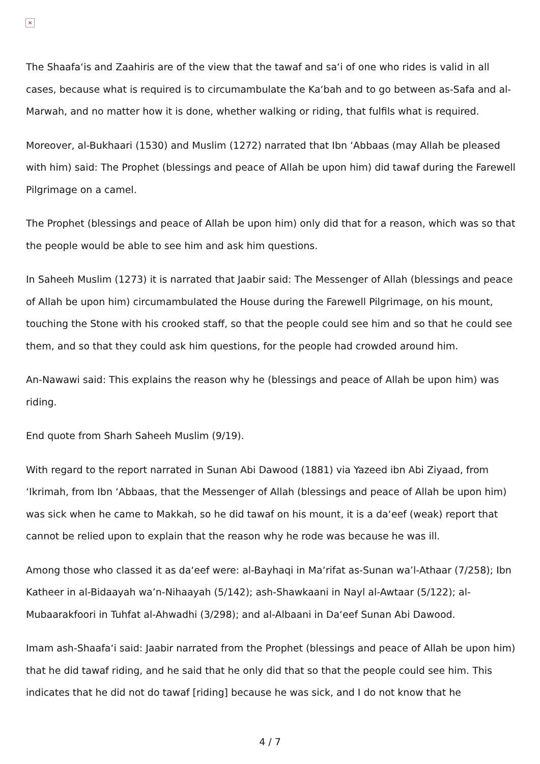×
The Shaafa‘is and Zaahiris are of the view that the tawaf and sa‘i of one who rides is valid in all cases, because what is required is to circumambulate the Ka‘bah and to go between as-Safa and al-Marwah, and no matter how it is done, whether walking or riding, that fulfils what is required.
Moreover, al-Bukhaari (1530) and Muslim (1272) narrated that Ibn ‘Abbaas (may Allah be pleased with him) said: The Prophet (blessings and peace of Allah be upon him) did tawaf during the Farewell Pilgrimage on a camel.
The Prophet (blessings and peace of Allah be upon him) only did that for a reason, which was so that the people would be able to see him and ask him questions.
In Saheeh Muslim (1273) it is narrated that Jaabir said: The Messenger of Allah (blessings and peace of Allah be upon him) circumambulated the House during the Farewell Pilgrimage, on his mount, touching the Stone with his crooked staff, so that the people could see him and so that he could see them, and so that they could ask him questions, for the people had crowded around him.
An-Nawawi said: This explains the reason why he (blessings and peace of Allah be upon him) was riding.
End quote from Sharh Saheeh Muslim (9/19).
With regard to the report narrated in Sunan Abi Dawood (1881) via Yazeed ibn Abi Ziyaad, from ‘Ikrimah, from Ibn ‘Abbaas, that the Messenger of Allah (blessings and peace of Allah be upon him) was sick when he came to Makkah, so he did tawaf on his mount, it is a da‘eef (weak) report that cannot be relied upon to explain that the reason why he rode was because he was ill.
Among those who classed it as da‘eef were: al-Bayhaqi in Ma‘rifat as-Sunan wa’l-Athaar (7/258); Ibn Katheer in al-Bidaayah wa’n-Nihaayah (5/142); ash-Shawkaani in Nayl al-Awtaar (5/122); al-Mubaarakfoori in Tuhfat al-Ahwadhi (3/298); and al-Albaani in Da‘eef Sunan Abi Dawood.
Imam ash-Shaafa‘i said: Jaabir narrated from the Prophet (blessings and peace of Allah be upon him) that he did tawaf riding, and he said that he only did that so that the people could see him. This indicates that he did not do tawaf [riding] because he was sick, and I do not know that he
4 / 7